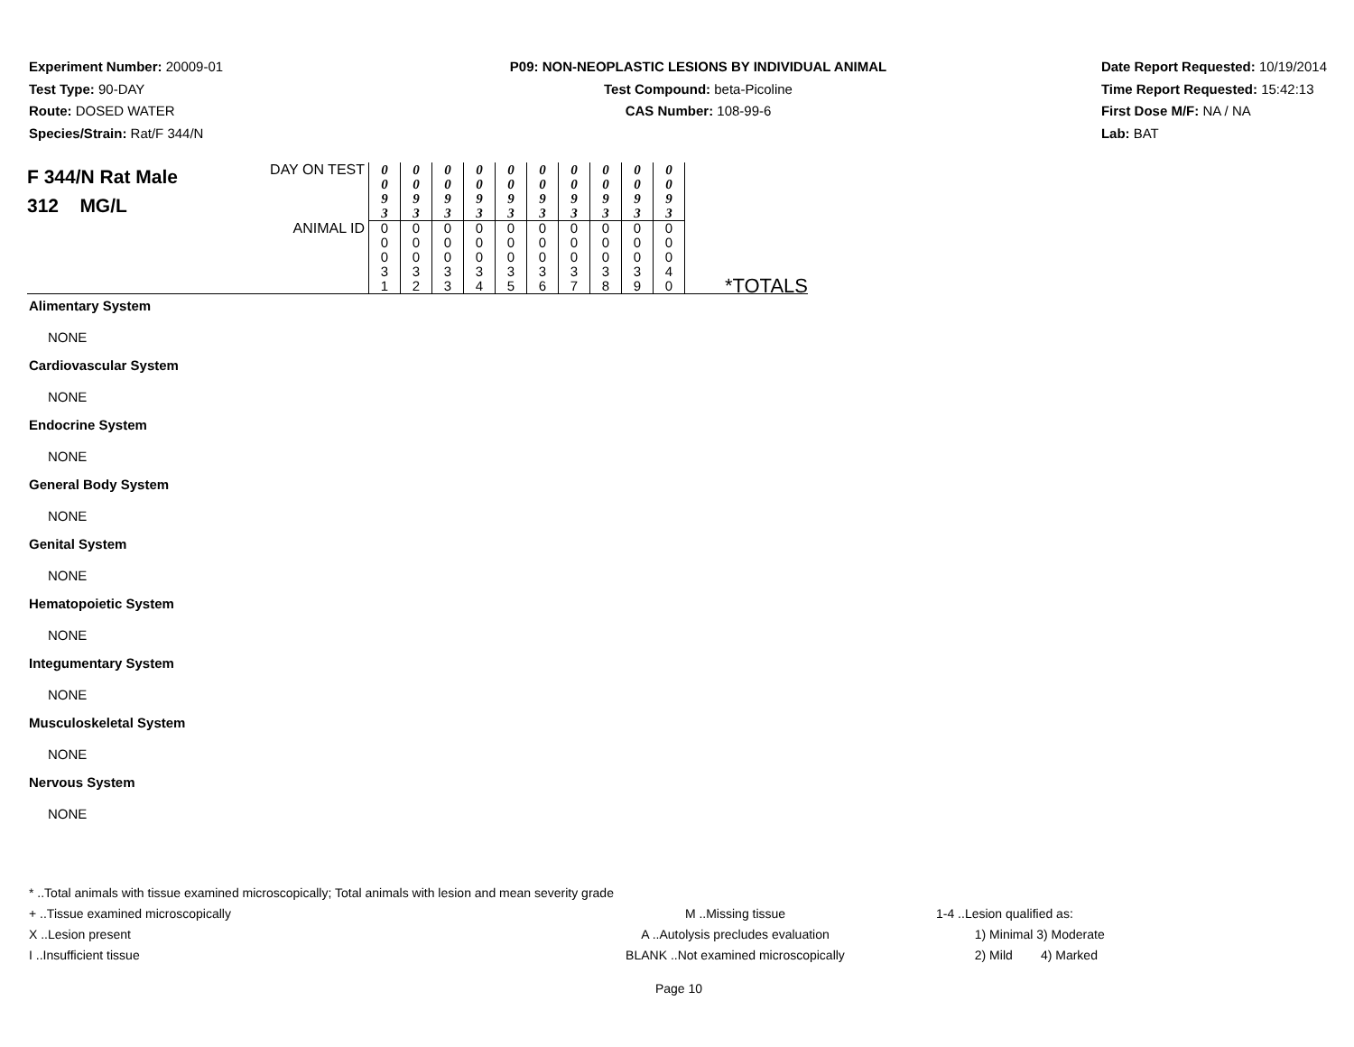Experiment Number: 20009-01
Test Type: 90-DAY
Route: DOSED WATER
Species/Strain: Rat/F 344/N
P09: NON-NEOPLASTIC LESIONS BY INDIVIDUAL ANIMAL
Test Compound: beta-Picoline
CAS Number: 108-99-6
Date Report Requested: 10/19/2014
Time Report Requested: 15:42:13
First Dose M/F: NA / NA
Lab: BAT
| F 344/N Rat Male 312 MG/L | DAY ON TEST | 0 0 9 3 | 0 0 9 3 | 0 0 9 3 | 0 0 9 3 | 0 0 9 3 | 0 0 9 3 | 0 0 9 3 | 0 0 9 3 | 0 0 9 3 | 0 0 9 3 | |
| | ANIMAL ID | 0 0 0 3 1 | 0 0 0 3 2 | 0 0 0 3 3 | 0 0 0 3 4 | 0 0 0 3 5 | 0 0 0 3 6 | 0 0 0 3 7 | 0 0 0 3 8 | 0 0 0 3 9 | 0 0 0 4 0 | *TOTALS |
Alimentary System
NONE
Cardiovascular System
NONE
Endocrine System
NONE
General Body System
NONE
Genital System
NONE
Hematopoietic System
NONE
Integumentary System
NONE
Musculoskeletal System
NONE
Nervous System
NONE
* ..Total animals with tissue examined microscopically; Total animals with lesion and mean severity grade
+ ..Tissue examined microscopically M ..Missing tissue 1-4 ..Lesion qualified as:
X ..Lesion present A ..Autolysis precludes evaluation 1) Minimal 3) Moderate
I ..Insufficient tissue BLANK ..Not examined microscopically 2) Mild 4) Marked
Page 10